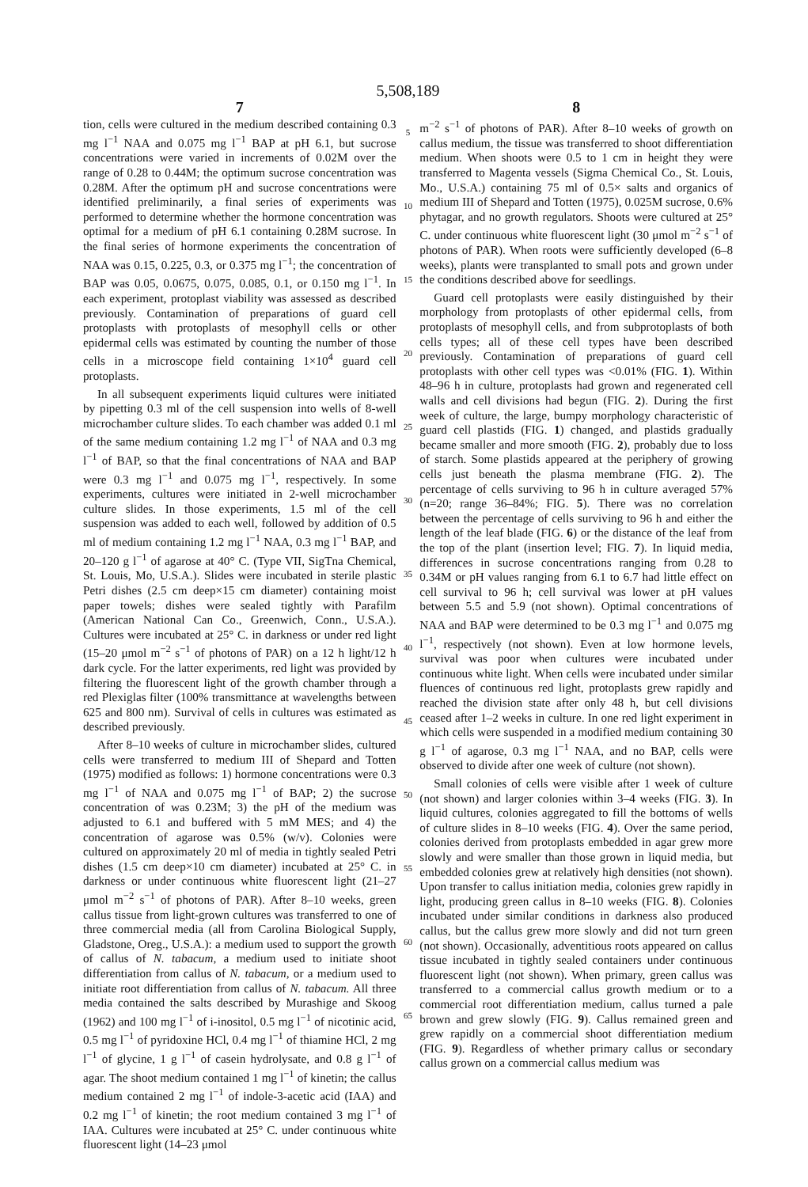5,508,189
7
tion, cells were cultured in the medium described containing 0.3 mg l<sup>−1</sup> NAA and 0.075 mg l<sup>−1</sup> BAP at pH 6.1, but sucrose concentrations were varied in increments of 0.02M over the range of 0.28 to 0.44M; the optimum sucrose concentration was 0.28M. After the optimum pH and sucrose concentrations were identified preliminarily, a final series of experiments was performed to determine whether the hormone concentration was optimal for a medium of pH 6.1 containing 0.28M sucrose. In the final series of hormone experiments the concentration of NAA was 0.15, 0.225, 0.3, or 0.375 mg l<sup>−1</sup>; the concentration of BAP was 0.05, 0.0675, 0.075, 0.085, 0.1, or 0.150 mg l<sup>−1</sup>. In each experiment, protoplast viability was assessed as described previously. Contamination of preparations of guard cell protoplasts with protoplasts of mesophyll cells or other epidermal cells was estimated by counting the number of those cells in a microscope field containing 1×10<sup>4</sup> guard cell protoplasts.
In all subsequent experiments liquid cultures were initiated by pipetting 0.3 ml of the cell suspension into wells of 8-well microchamber culture slides. To each chamber was added 0.1 ml of the same medium containing 1.2 mg l<sup>−1</sup> of NAA and 0.3 mg l<sup>−1</sup> of BAP, so that the final concentrations of NAA and BAP were 0.3 mg l<sup>−1</sup> and 0.075 mg l<sup>−1</sup>, respectively. In some experiments, cultures were initiated in 2-well microchamber culture slides. In those experiments, 1.5 ml of the cell suspension was added to each well, followed by addition of 0.5 ml of medium containing 1.2 mg l<sup>−1</sup> NAA, 0.3 mg l<sup>−1</sup> BAP, and 20–120 g l<sup>−1</sup> of agarose at 40° C. (Type VII, SigTna Chemical, St. Louis, Mo, U.S.A.). Slides were incubated in sterile plastic Petri dishes (2.5 cm deep×15 cm diameter) containing moist paper towels; dishes were sealed tightly with Parafilm (American National Can Co., Greenwich, Conn., U.S.A.). Cultures were incubated at 25° C. in darkness or under red light (15–20 μmol m<sup>−2</sup> s<sup>−1</sup> of photons of PAR) on a 12 h light/12 h dark cycle. For the latter experiments, red light was provided by filtering the fluorescent light of the growth chamber through a red Plexiglas filter (100% transmittance at wavelengths between 625 and 800 nm). Survival of cells in cultures was estimated as described previously.
After 8–10 weeks of culture in microchamber slides, cultured cells were transferred to medium III of Shepard and Totten (1975) modified as follows: 1) hormone concentrations were 0.3 mg l<sup>−1</sup> of NAA and 0.075 mg l<sup>−1</sup> of BAP; 2) the sucrose concentration of was 0.23M; 3) the pH of the medium was adjusted to 6.1 and buffered with 5 mM MES; and 4) the concentration of agarose was 0.5% (w/v). Colonies were cultured on approximately 20 ml of media in tightly sealed Petri dishes (1.5 cm deep×10 cm diameter) incubated at 25° C. in darkness or under continuous white fluorescent light (21–27 μmol m<sup>−2</sup> s<sup>−1</sup> of photons of PAR). After 8–10 weeks, green callus tissue from light-grown cultures was transferred to one of three commercial media (all from Carolina Biological Supply, Gladstone, Oreg., U.S.A.): a medium used to support the growth of callus of N. tabacum, a medium used to initiate shoot differentiation from callus of N. tabacum, or a medium used to initiate root differentiation from callus of N. tabacum. All three media contained the salts described by Murashige and Skoog (1962) and 100 mg l<sup>−1</sup> of i-inositol, 0.5 mg l<sup>−1</sup> of nicotinic acid, 0.5 mg l<sup>−1</sup> of pyridoxine HCl, 0.4 mg l<sup>−1</sup> of thiamine HCl, 2 mg l<sup>−1</sup> of glycine, 1 g l<sup>−1</sup> of casein hydrolysate, and 0.8 g l<sup>−1</sup> of agar. The shoot medium contained 1 mg l<sup>−1</sup> of kinetin; the callus medium contained 2 mg l<sup>−1</sup> of indole-3-acetic acid (IAA) and 0.2 mg l<sup>−1</sup> of kinetin; the root medium contained 3 mg l<sup>−1</sup> of IAA. Cultures were incubated at 25° C. under continuous white fluorescent light (14–23 μmol
5
10
15
20
25
30
35
40
45
50
55
60
65
8
m<sup>−2</sup> s<sup>−1</sup> of photons of PAR). After 8–10 weeks of growth on callus medium, the tissue was transferred to shoot differentiation medium. When shoots were 0.5 to 1 cm in height they were transferred to Magenta vessels (Sigma Chemical Co., St. Louis, Mo., U.S.A.) containing 75 ml of 0.5× salts and organics of medium III of Shepard and Totten (1975), 0.025M sucrose, 0.6% phytagar, and no growth regulators. Shoots were cultured at 25° C. under continuous white fluorescent light (30 μmol m<sup>−2</sup> s<sup>−1</sup> of photons of PAR). When roots were sufficiently developed (6–8 weeks), plants were transplanted to small pots and grown under the conditions described above for seedlings.
Guard cell protoplasts were easily distinguished by their morphology from protoplasts of other epidermal cells, from protoplasts of mesophyll cells, and from subprotoplasts of both cells types; all of these cell types have been described previously. Contamination of preparations of guard cell protoplasts with other cell types was <0.01% (FIG. 1). Within 48–96 h in culture, protoplasts had grown and regenerated cell walls and cell divisions had begun (FIG. 2). During the first week of culture, the large, bumpy morphology characteristic of guard cell plastids (FIG. 1) changed, and plastids gradually became smaller and more smooth (FIG. 2), probably due to loss of starch. Some plastids appeared at the periphery of growing cells just beneath the plasma membrane (FIG. 2). The percentage of cells surviving to 96 h in culture averaged 57% (n=20; range 36–84%; FIG. 5). There was no correlation between the percentage of cells surviving to 96 h and either the length of the leaf blade (FIG. 6) or the distance of the leaf from the top of the plant (insertion level; FIG. 7). In liquid media, differences in sucrose concentrations ranging from 0.28 to 0.34M or pH values ranging from 6.1 to 6.7 had little effect on cell survival to 96 h; cell survival was lower at pH values between 5.5 and 5.9 (not shown). Optimal concentrations of NAA and BAP were determined to be 0.3 mg l<sup>−1</sup> and 0.075 mg l<sup>−1</sup>, respectively (not shown). Even at low hormone levels, survival was poor when cultures were incubated under continuous white light. When cells were incubated under similar fluences of continuous red light, protoplasts grew rapidly and reached the division state after only 48 h, but cell divisions ceased after 1–2 weeks in culture. In one red light experiment in which cells were suspended in a modified medium containing 30 g l<sup>−1</sup> of agarose, 0.3 mg l<sup>−1</sup> NAA, and no BAP, cells were observed to divide after one week of culture (not shown).
Small colonies of cells were visible after 1 week of culture (not shown) and larger colonies within 3–4 weeks (FIG. 3). In liquid cultures, colonies aggregated to fill the bottoms of wells of culture slides in 8–10 weeks (FIG. 4). Over the same period, colonies derived from protoplasts embedded in agar grew more slowly and were smaller than those grown in liquid media, but embedded colonies grew at relatively high densities (not shown). Upon transfer to callus initiation media, colonies grew rapidly in light, producing green callus in 8–10 weeks (FIG. 8). Colonies incubated under similar conditions in darkness also produced callus, but the callus grew more slowly and did not turn green (not shown). Occasionally, adventitious roots appeared on callus tissue incubated in tightly sealed containers under continuous fluorescent light (not shown). When primary, green callus was transferred to a commercial callus growth medium or to a commercial root differentiation medium, callus turned a pale brown and grew slowly (FIG. 9). Callus remained green and grew rapidly on a commercial shoot differentiation medium (FIG. 9). Regardless of whether primary callus or secondary callus grown on a commercial callus medium was